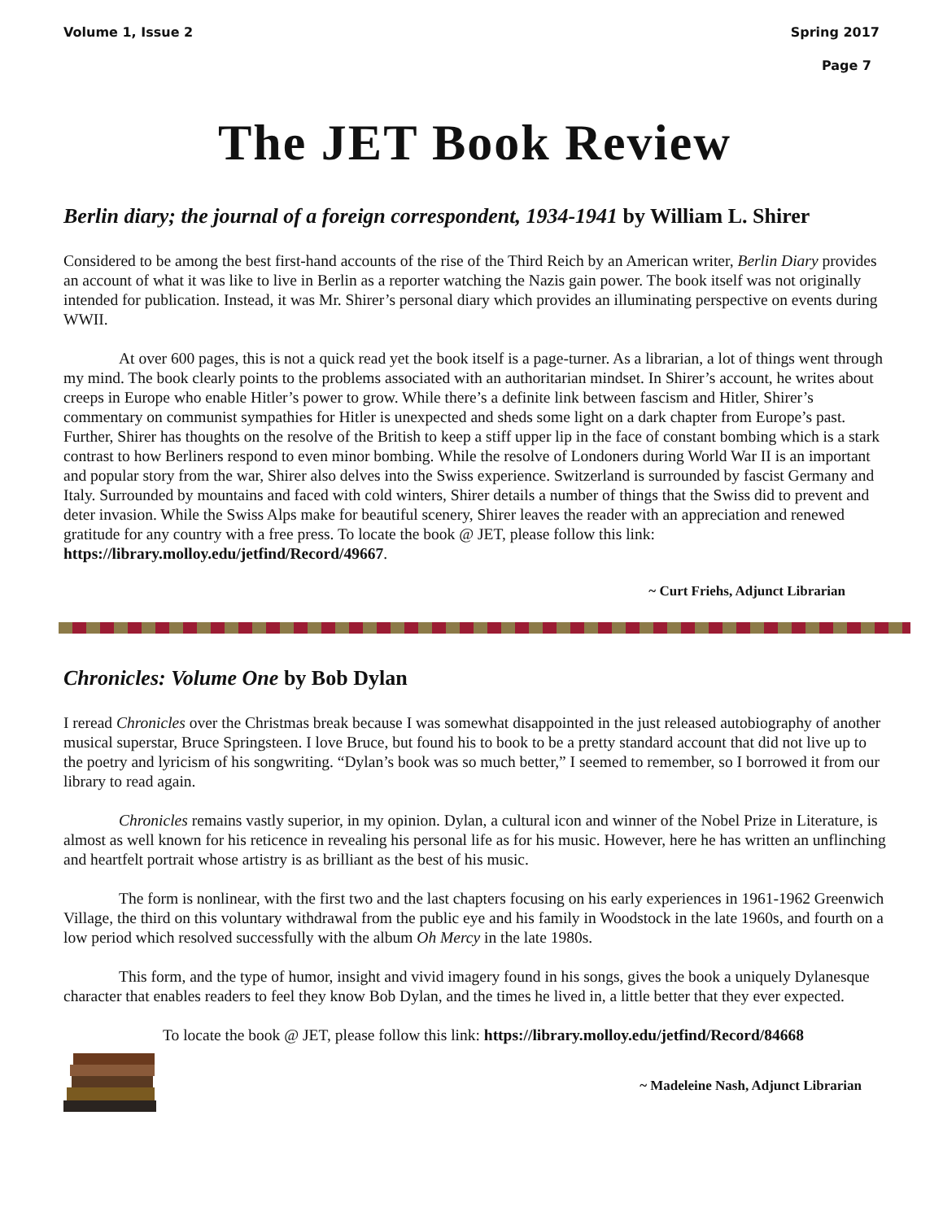Volume 1, Issue 2 Spring 2017
Page 7
The JET Book Review
Berlin diary; the journal of a foreign correspondent, 1934-1941 by William L. Shirer
Considered to be among the best first-hand accounts of the rise of the Third Reich by an American writer, Berlin Diary provides an account of what it was like to live in Berlin as a reporter watching the Nazis gain power. The book itself was not originally intended for publication. Instead, it was Mr. Shirer’s personal diary which provides an illuminating perspective on events during WWII.
At over 600 pages, this is not a quick read yet the book itself is a page-turner. As a librarian, a lot of things went through my mind. The book clearly points to the problems associated with an authoritarian mindset. In Shirer’s account, he writes about creeps in Europe who enable Hitler’s power to grow. While there’s a definite link between fascism and Hitler, Shirer’s commentary on communist sympathies for Hitler is unexpected and sheds some light on a dark chapter from Europe’s past. Further, Shirer has thoughts on the resolve of the British to keep a stiff upper lip in the face of constant bombing which is a stark contrast to how Berliners respond to even minor bombing. While the resolve of Londoners during World War II is an important and popular story from the war, Shirer also delves into the Swiss experience. Switzerland is surrounded by fascist Germany and Italy. Surrounded by mountains and faced with cold winters, Shirer details a number of things that the Swiss did to prevent and deter invasion. While the Swiss Alps make for beautiful scenery, Shirer leaves the reader with an appreciation and renewed gratitude for any country with a free press. To locate the book @ JET, please follow this link: https://library.molloy.edu/jetfind/Record/49667.
~ Curt Friehs, Adjunct Librarian
Chronicles: Volume One by Bob Dylan
I reread Chronicles over the Christmas break because I was somewhat disappointed in the just released autobiography of another musical superstar, Bruce Springsteen. I love Bruce, but found his to book to be a pretty standard account that did not live up to the poetry and lyricism of his songwriting. “Dylan’s book was so much better,” I seemed to remember, so I borrowed it from our library to read again.
Chronicles remains vastly superior, in my opinion. Dylan, a cultural icon and winner of the Nobel Prize in Literature, is almost as well known for his reticence in revealing his personal life as for his music. However, here he has written an unflinching and heartfelt portrait whose artistry is as brilliant as the best of his music.
The form is nonlinear, with the first two and the last chapters focusing on his early experiences in 1961-1962 Greenwich Village, the third on this voluntary withdrawal from the public eye and his family in Woodstock in the late 1960s, and fourth on a low period which resolved successfully with the album Oh Mercy in the late 1980s.
This form, and the type of humor, insight and vivid imagery found in his songs, gives the book a uniquely Dylanesque character that enables readers to feel they know Bob Dylan, and the times he lived in, a little better that they ever expected.
To locate the book @ JET, please follow this link: https://library.molloy.edu/jetfind/Record/84668
~ Madeleine Nash, Adjunct Librarian